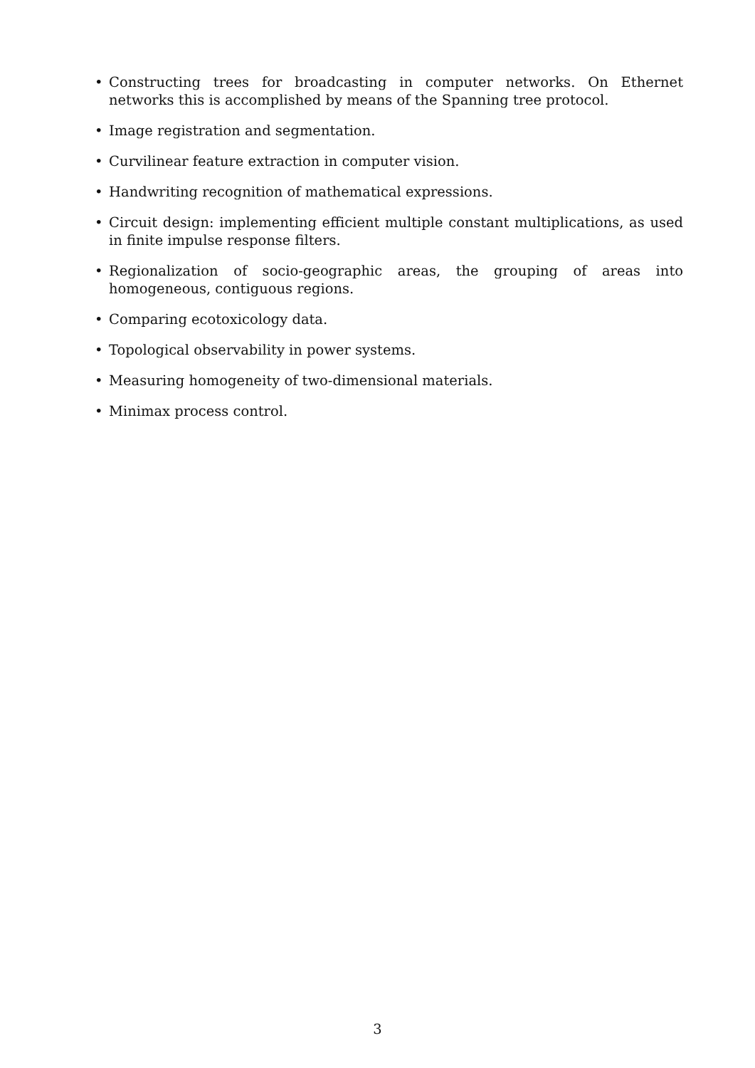• Constructing trees for broadcasting in computer networks. On Ethernet networks this is accomplished by means of the Spanning tree protocol.
• Image registration and segmentation.
• Curvilinear feature extraction in computer vision.
• Handwriting recognition of mathematical expressions.
• Circuit design: implementing efficient multiple constant multiplications, as used in finite impulse response filters.
• Regionalization of socio-geographic areas, the grouping of areas into homogeneous, contiguous regions.
• Comparing ecotoxicology data.
• Topological observability in power systems.
• Measuring homogeneity of two-dimensional materials.
• Minimax process control.
3